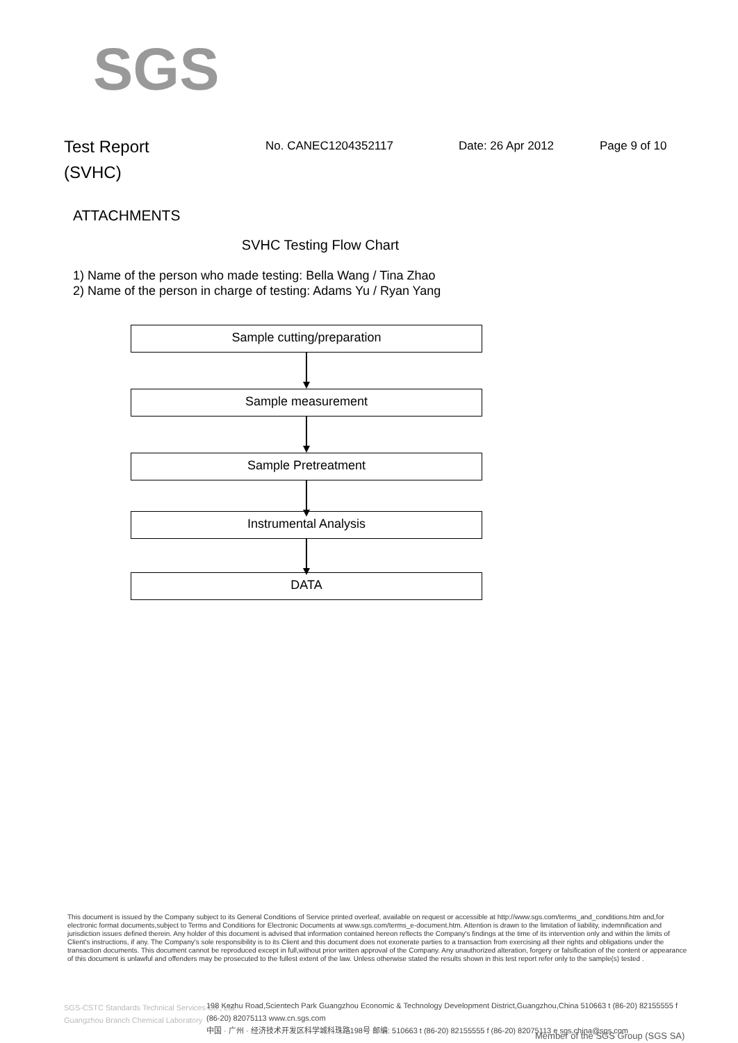SGS
Test Report
(SVHC)
No. CANEC1204352117 Date: 26 Apr 2012 Page 9 of 10
ATTACHMENTS
SVHC Testing Flow Chart
1) Name of the person who made testing: Bella Wang / Tina Zhao
2) Name of the person in charge of testing: Adams Yu / Ryan Yang
Sample cutting/preparation
Sample measurement
Sample Pretreatment
Instrumental Analysis
DATA
This document is issued by the Company subject to its General Conditions of Service printed overleaf, available on request or accessible at http://www.sgs.com/terms_and_conditions.htm and,for electronic format documents,subject to Terms and Conditions for Electronic Documents at www.sgs.com/terms_e-document.htm. Attention is drawn to the limitation of liability, indemnification and jurisdiction issues defined therein. Any holder of this document is advised that information contained hereon reflects the Company's findings at the time of its intervention only and within the limits of Client's instructions, if any. The Company's sole responsibility is to its Client and this document does not exonerate parties to a transaction from exercising all their rights and obligations under the transaction documents. This document cannot be reproduced except in full,without prior written approval of the Company. Any unauthorized alteration, forgery or falsification of the content or appearance of this document is unlawful and offenders may be prosecuted to the fullest extent of the law. Unless otherwise stated the results shown in this test report refer only to the sample(s) tested .
SGS-CSTC Standards Technical Services Co., Ltd.
Guangzhou Branch Chemical Laboratory
198 Kezhu Road,Scientech Park Guangzhou Economic & Technology Development District,Guangzhou,China 510663 t (86-20) 82155555 f (86-20) 82075113 www.cn.sgs.com
中国 · 广州 · 经济技术开发区科学城科珠路198号 邮编: 510663 t (86-20) 82155555 f (86-20) 82075113 e sgs.china@sgs.com
Member of the SGS Group (SGS SA)